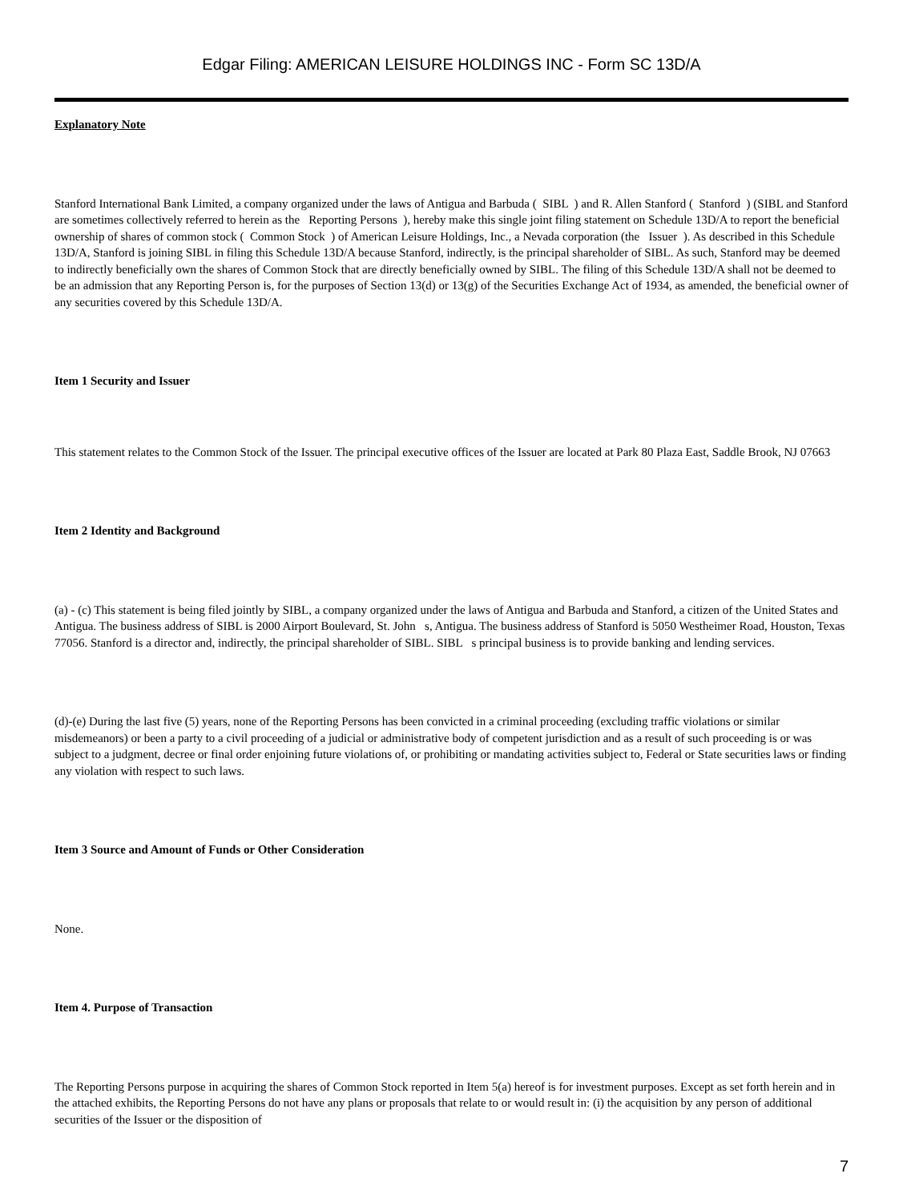Edgar Filing: AMERICAN LEISURE HOLDINGS INC - Form SC 13D/A
Explanatory Note
Stanford International Bank Limited, a company organized under the laws of Antigua and Barbuda ( SIBL ) and R. Allen Stanford ( Stanford ) (SIBL and Stanford are sometimes collectively referred to herein as the Reporting Persons ), hereby make this single joint filing statement on Schedule 13D/A to report the beneficial ownership of shares of common stock ( Common Stock ) of American Leisure Holdings, Inc., a Nevada corporation (the Issuer ). As described in this Schedule 13D/A, Stanford is joining SIBL in filing this Schedule 13D/A because Stanford, indirectly, is the principal shareholder of SIBL. As such, Stanford may be deemed to indirectly beneficially own the shares of Common Stock that are directly beneficially owned by SIBL. The filing of this Schedule 13D/A shall not be deemed to be an admission that any Reporting Person is, for the purposes of Section 13(d) or 13(g) of the Securities Exchange Act of 1934, as amended, the beneficial owner of any securities covered by this Schedule 13D/A.
Item 1 Security and Issuer
This statement relates to the Common Stock of the Issuer. The principal executive offices of the Issuer are located at Park 80 Plaza East, Saddle Brook, NJ 07663
Item 2 Identity and Background
(a) - (c) This statement is being filed jointly by SIBL, a company organized under the laws of Antigua and Barbuda and Stanford, a citizen of the United States and Antigua. The business address of SIBL is 2000 Airport Boulevard, St. John s, Antigua. The business address of Stanford is 5050 Westheimer Road, Houston, Texas 77056. Stanford is a director and, indirectly, the principal shareholder of SIBL. SIBL s principal business is to provide banking and lending services.
(d)-(e) During the last five (5) years, none of the Reporting Persons has been convicted in a criminal proceeding (excluding traffic violations or similar misdemeanors) or been a party to a civil proceeding of a judicial or administrative body of competent jurisdiction and as a result of such proceeding is or was subject to a judgment, decree or final order enjoining future violations of, or prohibiting or mandating activities subject to, Federal or State securities laws or finding any violation with respect to such laws.
Item 3 Source and Amount of Funds or Other Consideration
None.
Item 4. Purpose of Transaction
The Reporting Persons purpose in acquiring the shares of Common Stock reported in Item 5(a) hereof is for investment purposes. Except as set forth herein and in the attached exhibits, the Reporting Persons do not have any plans or proposals that relate to or would result in: (i) the acquisition by any person of additional securities of the Issuer or the disposition of
7